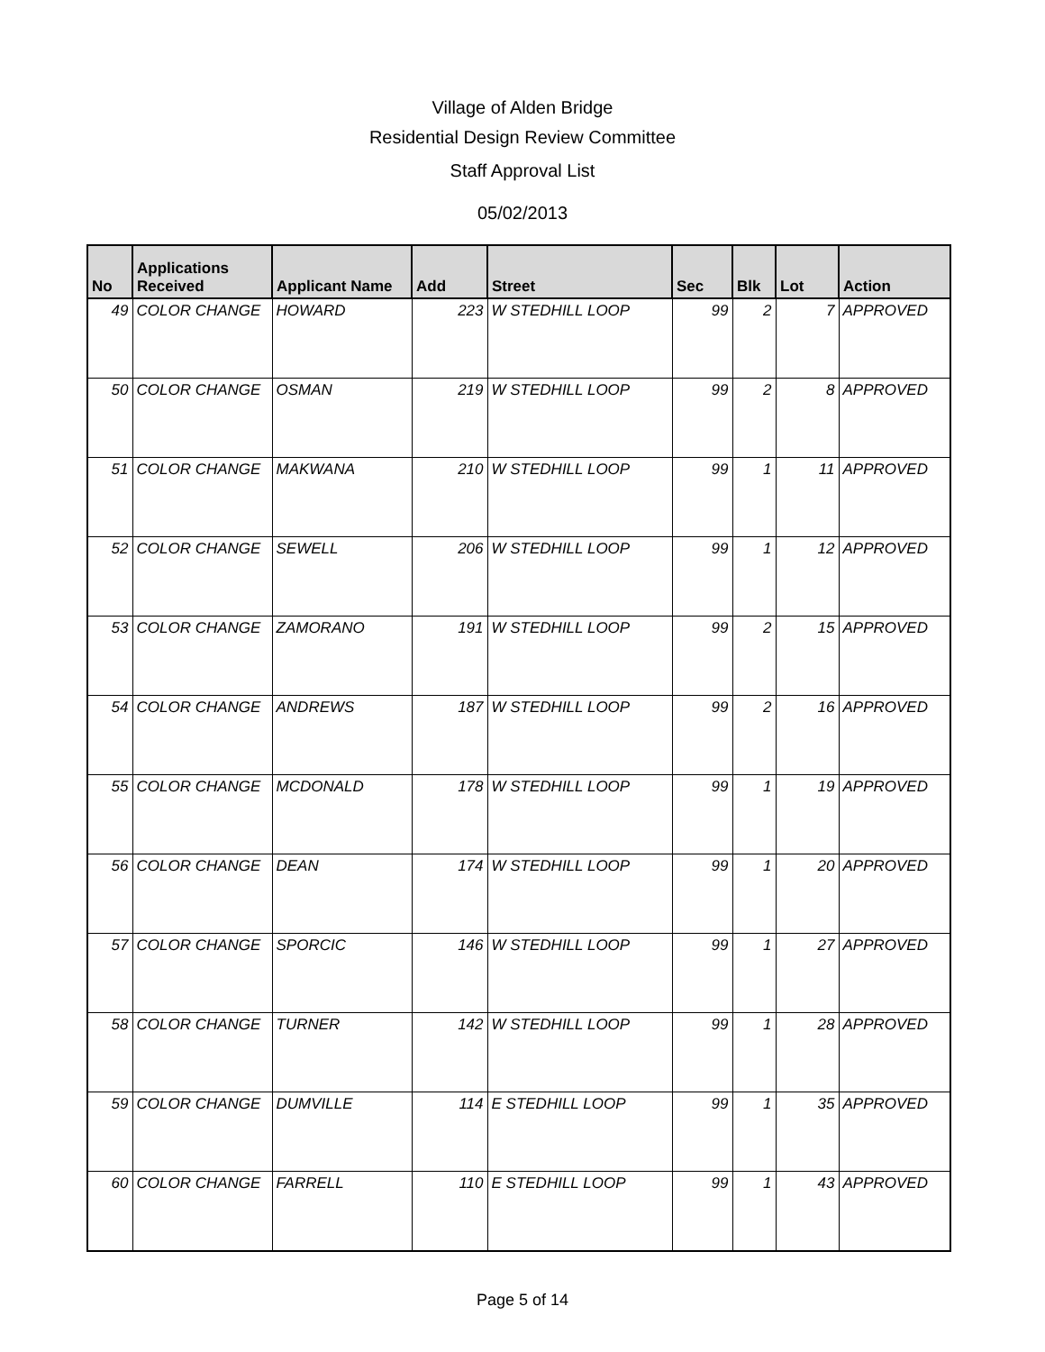Village of Alden Bridge
Residential Design Review Committee
Staff Approval List
05/02/2013
| No | Applications Received | Applicant Name | Add | Street | Sec | Blk | Lot | Action |
| --- | --- | --- | --- | --- | --- | --- | --- | --- |
| 49 | COLOR CHANGE | HOWARD | 223 | W STEDHILL LOOP | 99 | 2 | 7 | APPROVED |
| 50 | COLOR CHANGE | OSMAN | 219 | W STEDHILL LOOP | 99 | 2 | 8 | APPROVED |
| 51 | COLOR CHANGE | MAKWANA | 210 | W STEDHILL LOOP | 99 | 1 | 11 | APPROVED |
| 52 | COLOR CHANGE | SEWELL | 206 | W STEDHILL LOOP | 99 | 1 | 12 | APPROVED |
| 53 | COLOR CHANGE | ZAMORANO | 191 | W STEDHILL LOOP | 99 | 2 | 15 | APPROVED |
| 54 | COLOR CHANGE | ANDREWS | 187 | W STEDHILL LOOP | 99 | 2 | 16 | APPROVED |
| 55 | COLOR CHANGE | MCDONALD | 178 | W STEDHILL LOOP | 99 | 1 | 19 | APPROVED |
| 56 | COLOR CHANGE | DEAN | 174 | W STEDHILL LOOP | 99 | 1 | 20 | APPROVED |
| 57 | COLOR CHANGE | SPORCIC | 146 | W STEDHILL LOOP | 99 | 1 | 27 | APPROVED |
| 58 | COLOR CHANGE | TURNER | 142 | W STEDHILL LOOP | 99 | 1 | 28 | APPROVED |
| 59 | COLOR CHANGE | DUMVILLE | 114 | E STEDHILL LOOP | 99 | 1 | 35 | APPROVED |
| 60 | COLOR CHANGE | FARRELL | 110 | E STEDHILL LOOP | 99 | 1 | 43 | APPROVED |
Page 5 of 14